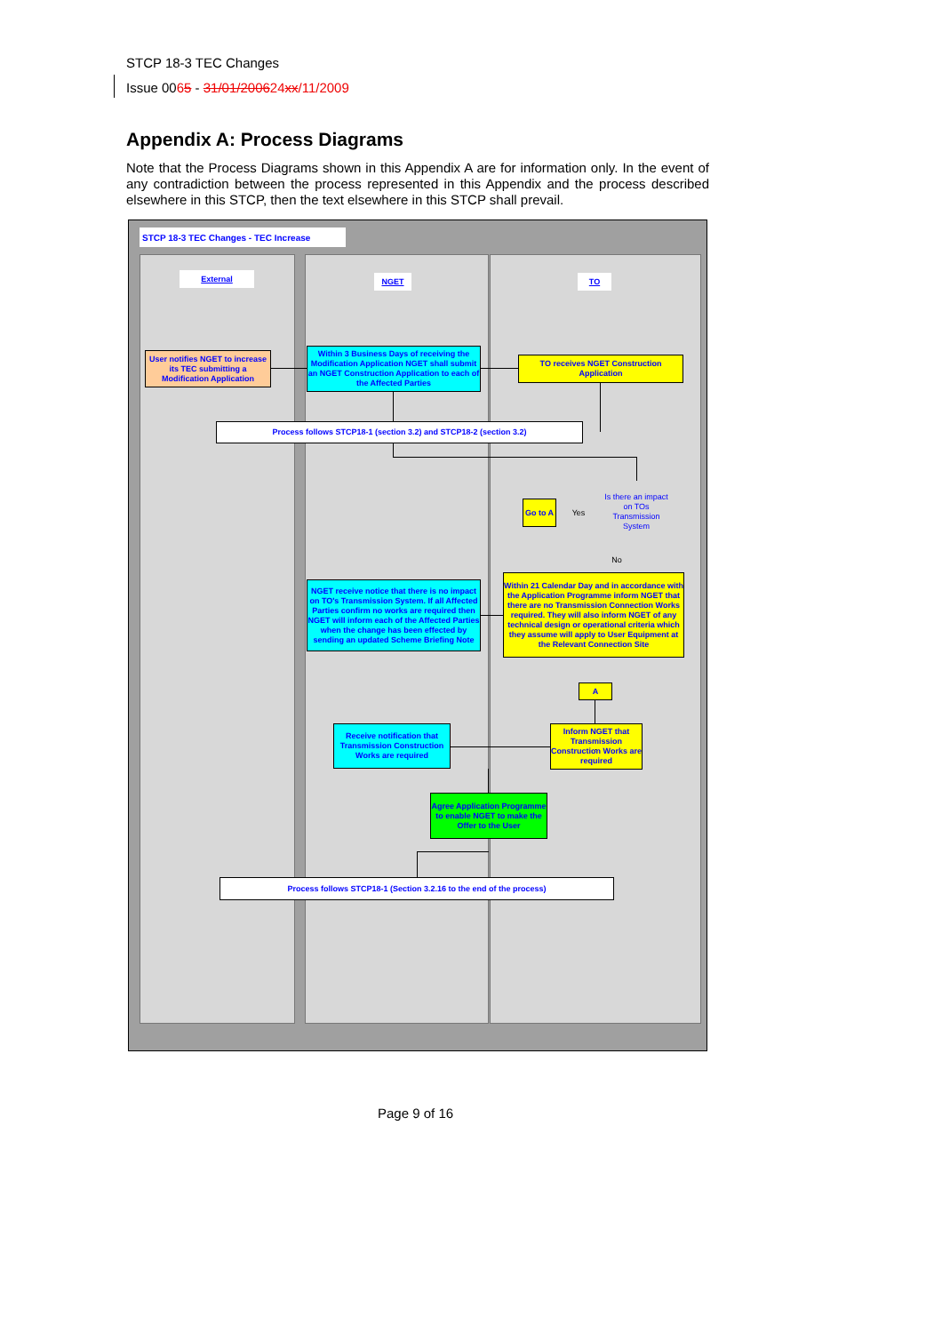STCP 18-3 TEC Changes
Issue 0065 - 31/01/200624 xx/11/2009
Appendix A: Process Diagrams
Note that the Process Diagrams shown in this Appendix A are for information only. In the event of any contradiction between the process represented in this Appendix and the process described elsewhere in this STCP, then the text elsewhere in this STCP shall prevail.
STCP 18-3 TEC Changes - TEC Increase
External NGET TO
User notifies NGET to increase its TEC submitting a Modification Application
Within 3 Business Days of receiving the Modification Application NGET shall submit an NGET Construction Application to each of the Affected Parties
TO receives NGET Construction Application
Process follows STCP18-1 (section 3.2) and STCP18-2 (section 3.2)
Is there an impact on TOs Transmission System
Go to A
Yes
No
NGET receive notice that there is no impact on TO's Transmission System. If all Affected Parties confirm no works are required then NGET will inform each of the Affected Parties when the change has been effected by sending an updated Scheme Briefing Note
Within 21 Calendar Day and in accordance with the Application Programme inform NGET that there are no Transmission Connection Works required. They will also inform NGET of any technical design or operational criteria which they assume will apply to User Equipment at the Relevant Connection Site
A
Inform NGET that Transmission Construction Works are required
Receive notification that Transmission Construction Works are required
Agree Application Programme to enable NGET to make the Offer to the User
Process follows STCP18-1 (Section 3.2.16 to the end of the process)
Page 9 of 16